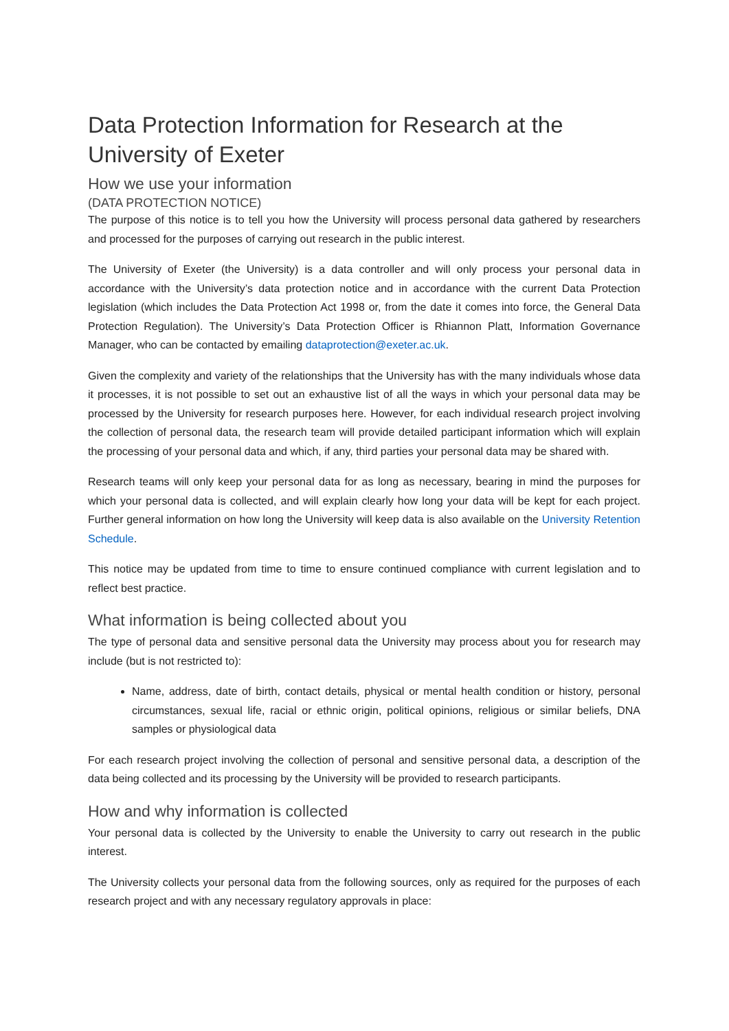Data Protection Information for Research at the University of Exeter
How we use your information
(DATA PROTECTION NOTICE)
The purpose of this notice is to tell you how the University will process personal data gathered by researchers and processed for the purposes of carrying out research in the public interest.
The University of Exeter (the University) is a data controller and will only process your personal data in accordance with the University’s data protection notice and in accordance with the current Data Protection legislation (which includes the Data Protection Act 1998 or, from the date it comes into force, the General Data Protection Regulation). The University’s Data Protection Officer is Rhiannon Platt, Information Governance Manager, who can be contacted by emailing dataprotection@exeter.ac.uk.
Given the complexity and variety of the relationships that the University has with the many individuals whose data it processes, it is not possible to set out an exhaustive list of all the ways in which your personal data may be processed by the University for research purposes here. However, for each individual research project involving the collection of personal data, the research team will provide detailed participant information which will explain the processing of your personal data and which, if any, third parties your personal data may be shared with.
Research teams will only keep your personal data for as long as necessary, bearing in mind the purposes for which your personal data is collected, and will explain clearly how long your data will be kept for each project. Further general information on how long the University will keep data is also available on the University Retention Schedule.
This notice may be updated from time to time to ensure continued compliance with current legislation and to reflect best practice.
What information is being collected about you
The type of personal data and sensitive personal data the University may process about you for research may include (but is not restricted to):
Name, address, date of birth, contact details, physical or mental health condition or history, personal circumstances, sexual life, racial or ethnic origin, political opinions, religious or similar beliefs, DNA samples or physiological data
For each research project involving the collection of personal and sensitive personal data, a description of the data being collected and its processing by the University will be provided to research participants.
How and why information is collected
Your personal data is collected by the University to enable the University to carry out research in the public interest.
The University collects your personal data from the following sources, only as required for the purposes of each research project and with any necessary regulatory approvals in place: